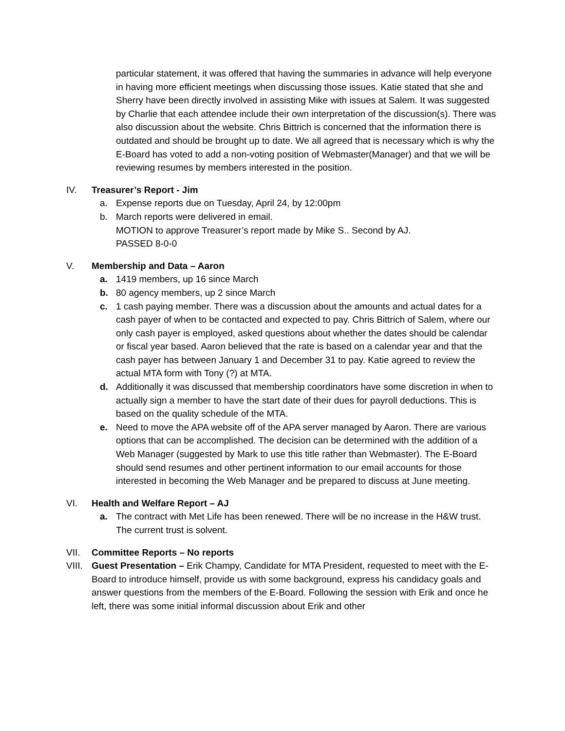particular statement, it was offered that having the summaries in advance will help everyone in having more efficient meetings when discussing those issues. Katie stated that she and Sherry have been directly involved in assisting Mike with issues at Salem. It was suggested by Charlie that each attendee include their own interpretation of the discussion(s). There was also discussion about the website. Chris Bittrich is concerned that the information there is outdated and should be brought up to date. We all agreed that is necessary which is why the E-Board has voted to add a non-voting position of Webmaster(Manager) and that we will be reviewing resumes by members interested in the position.
IV. Treasurer’s Report - Jim
a. Expense reports due on Tuesday, April 24, by 12:00pm
b. March reports were delivered in email.
MOTION to approve Treasurer’s report made by Mike S.. Second by AJ.
PASSED 8-0-0
V. Membership and Data – Aaron
a. 1419 members, up 16 since March
b. 80 agency members, up 2 since March
c. 1 cash paying member. There was a discussion about the amounts and actual dates for a cash payer of when to be contacted and expected to pay. Chris Bittrich of Salem, where our only cash payer is employed, asked questions about whether the dates should be calendar or fiscal year based. Aaron believed that the rate is based on a calendar year and that the cash payer has between January 1 and December 31 to pay. Katie agreed to review the actual MTA form with Tony (?) at MTA.
d. Additionally it was discussed that membership coordinators have some discretion in when to actually sign a member to have the start date of their dues for payroll deductions. This is based on the quality schedule of the MTA.
e. Need to move the APA website off of the APA server managed by Aaron. There are various options that can be accomplished. The decision can be determined with the addition of a Web Manager (suggested by Mark to use this title rather than Webmaster). The E-Board should send resumes and other pertinent information to our email accounts for those interested in becoming the Web Manager and be prepared to discuss at June meeting.
VI. Health and Welfare Report – AJ
a. The contract with Met Life has been renewed. There will be no increase in the H&W trust. The current trust is solvent.
VII. Committee Reports – No reports
VIII. Guest Presentation – Erik Champy, Candidate for MTA President, requested to meet with the E-Board to introduce himself, provide us with some background, express his candidacy goals and answer questions from the members of the E-Board. Following the session with Erik and once he left, there was some initial informal discussion about Erik and other